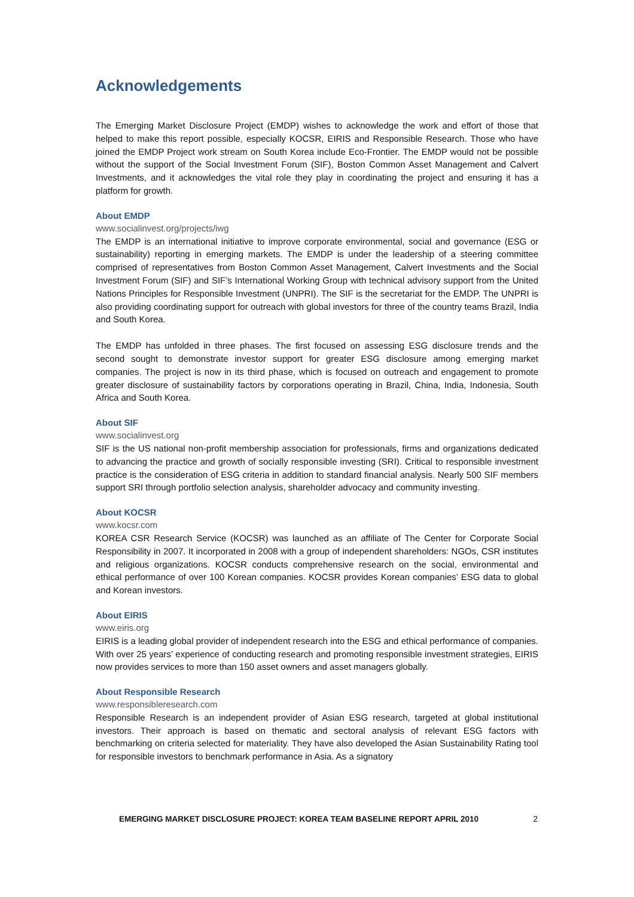Acknowledgements
The Emerging Market Disclosure Project (EMDP) wishes to acknowledge the work and effort of those that helped to make this report possible, especially KOCSR, EIRIS and Responsible Research. Those who have joined the EMDP Project work stream on South Korea include Eco-Frontier. The EMDP would not be possible without the support of the Social Investment Forum (SIF), Boston Common Asset Management and Calvert Investments, and it acknowledges the vital role they play in coordinating the project and ensuring it has a platform for growth.
About EMDP
www.socialinvest.org/projects/iwg
The EMDP is an international initiative to improve corporate environmental, social and governance (ESG or sustainability) reporting in emerging markets. The EMDP is under the leadership of a steering committee comprised of representatives from Boston Common Asset Management, Calvert Investments and the Social Investment Forum (SIF) and SIF’s International Working Group with technical advisory support from the United Nations Principles for Responsible Investment (UNPRI). The SIF is the secretariat for the EMDP. The UNPRI is also providing coordinating support for outreach with global investors for three of the country teams Brazil, India and South Korea.
The EMDP has unfolded in three phases. The first focused on assessing ESG disclosure trends and the second sought to demonstrate investor support for greater ESG disclosure among emerging market companies. The project is now in its third phase, which is focused on outreach and engagement to promote greater disclosure of sustainability factors by corporations operating in Brazil, China, India, Indonesia, South Africa and South Korea.
About SIF
www.socialinvest.org
SIF is the US national non-profit membership association for professionals, firms and organizations dedicated to advancing the practice and growth of socially responsible investing (SRI). Critical to responsible investment practice is the consideration of ESG criteria in addition to standard financial analysis. Nearly 500 SIF members support SRI through portfolio selection analysis, shareholder advocacy and community investing.
About KOCSR
www.kocsr.com
KOREA CSR Research Service (KOCSR) was launched as an affiliate of The Center for Corporate Social Responsibility in 2007. It incorporated in 2008 with a group of independent shareholders: NGOs, CSR institutes and religious organizations. KOCSR conducts comprehensive research on the social, environmental and ethical performance of over 100 Korean companies. KOCSR provides Korean companies’ ESG data to global and Korean investors.
About EIRIS
www.eiris.org
EIRIS is a leading global provider of independent research into the ESG and ethical performance of companies. With over 25 years’ experience of conducting research and promoting responsible investment strategies, EIRIS now provides services to more than 150 asset owners and asset managers globally.
About Responsible Research
www.responsibleresearch.com
Responsible Research is an independent provider of Asian ESG research, targeted at global institutional investors. Their approach is based on thematic and sectoral analysis of relevant ESG factors with benchmarking on criteria selected for materiality. They have also developed the Asian Sustainability Rating tool for responsible investors to benchmark performance in Asia. As a signatory
EMERGING MARKET DISCLOSURE PROJECT: KOREA TEAM BASELINE REPORT APRIL 2010 2